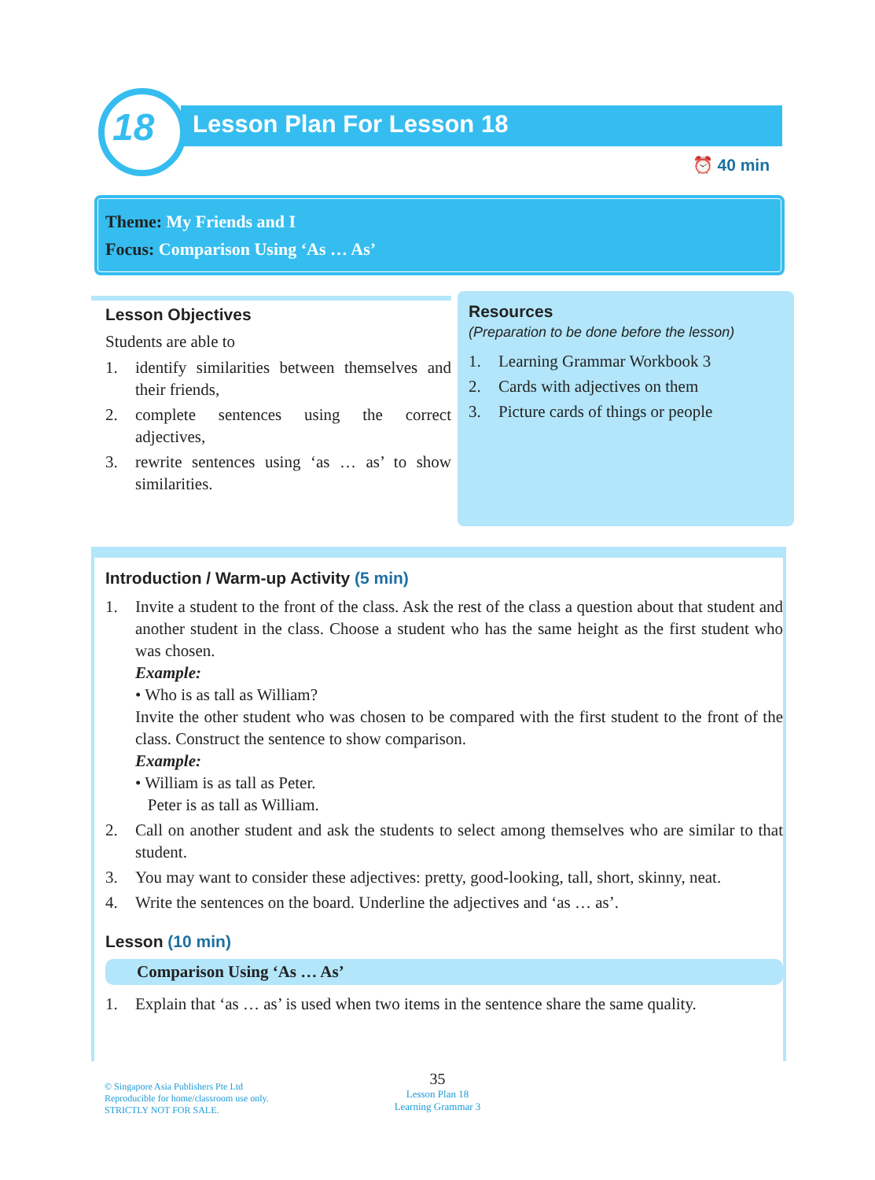18 Lesson Plan For Lesson 18
⏰ 40 min
Theme: My Friends and I
Focus: Comparison Using ‘As … As’
Lesson Objectives
Students are able to
1. identify similarities between themselves and their friends,
2. complete sentences using the correct adjectives,
3. rewrite sentences using ‘as … as’ to show similarities.
Resources
(Preparation to be done before the lesson)
1. Learning Grammar Workbook 3
2. Cards with adjectives on them
3. Picture cards of things or people
Introduction / Warm-up Activity (5 min)
1. Invite a student to the front of the class. Ask the rest of the class a question about that student and another student in the class. Choose a student who has the same height as the first student who was chosen.
Example:
• Who is as tall as William?
Invite the other student who was chosen to be compared with the first student to the front of the class. Construct the sentence to show comparison.
Example:
• William is as tall as Peter.
Peter is as tall as William.
2. Call on another student and ask the students to select among themselves who are similar to that student.
3. You may want to consider these adjectives: pretty, good-looking, tall, short, skinny, neat.
4. Write the sentences on the board. Underline the adjectives and ‘as … as’.
Lesson (10 min)
Comparison Using ‘As … As’
1. Explain that ‘as … as’ is used when two items in the sentence share the same quality.
© Singapore Asia Publishers Pte Ltd
Reproducible for home/classroom use only.
STRICTLY NOT FOR SALE.
35
Lesson Plan 18
Learning Grammar 3